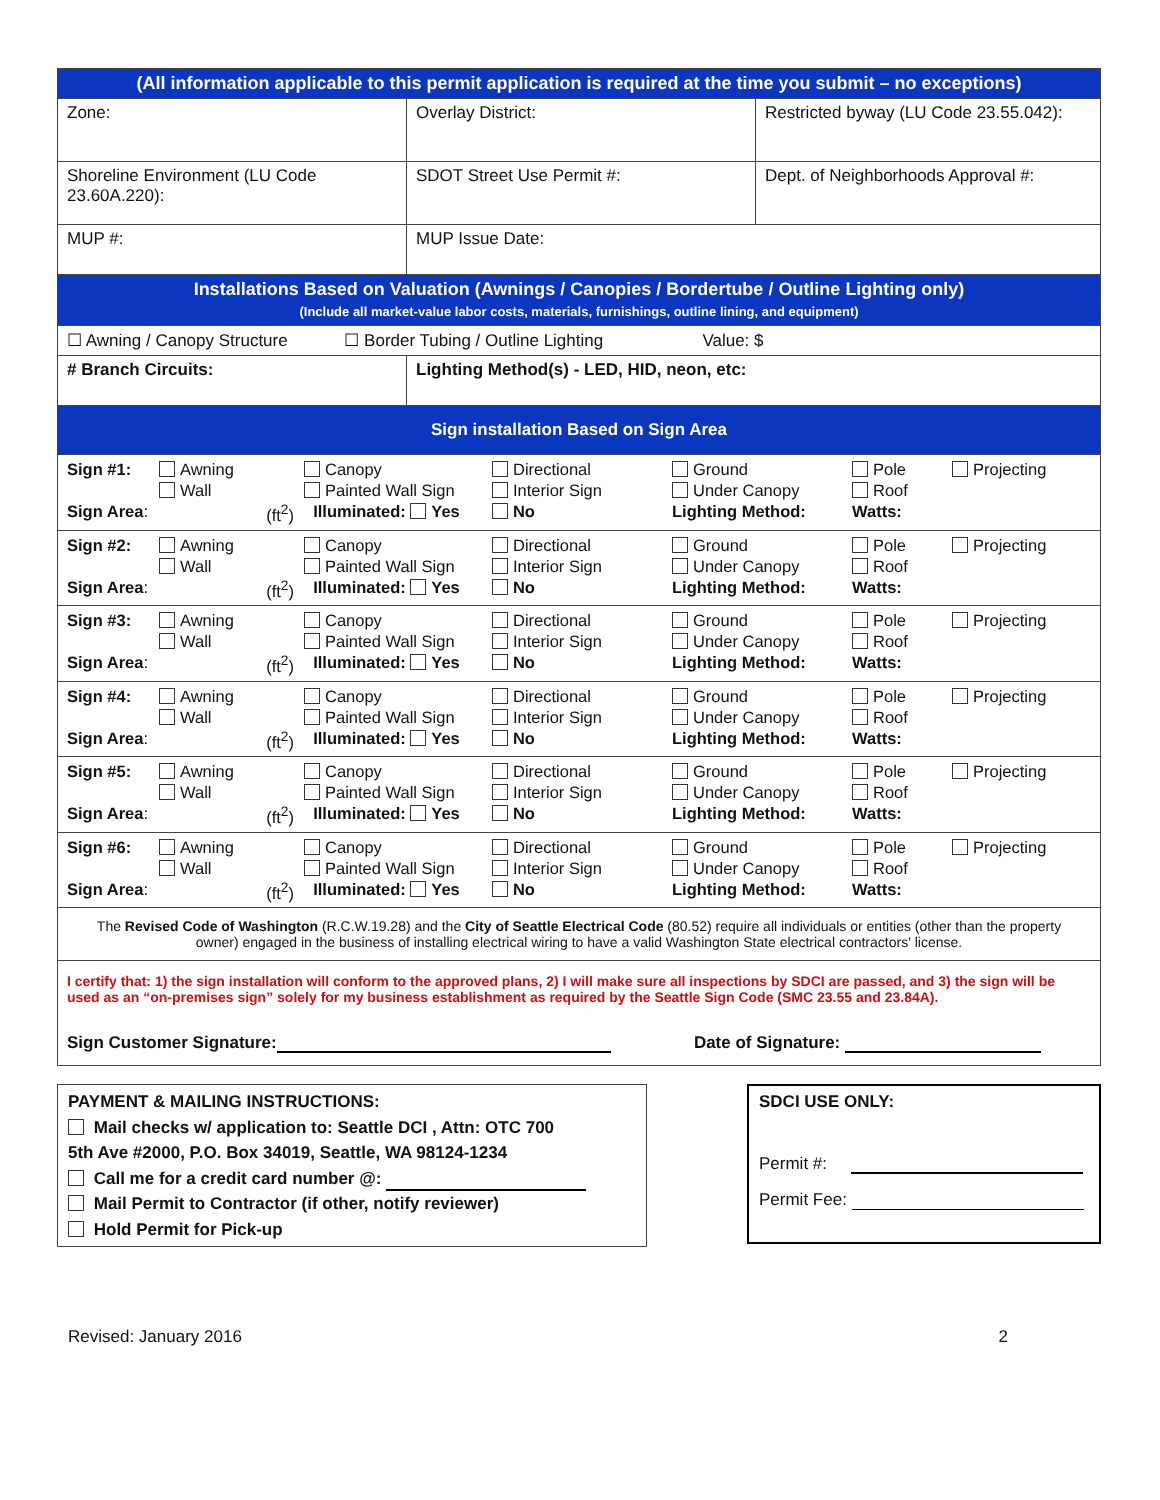| (All information applicable to this permit application is required at the time you submit – no exceptions) | | |
| Zone: | Overlay District: | Restricted byway (LU Code 23.55.042): |
| Shoreline Environment (LU Code 23.60A.220): | SDOT Street Use Permit #: | Dept. of Neighborhoods Approval #: |
| MUP #: | MUP Issue Date: | |
| Installations Based on Valuation (Awnings / Canopies / Bordertube / Outline Lighting only) (Include all market-value labor costs, materials, furnishings, outline lining, and equipment) | | |
| ☐ Awning / Canopy Structure ☐ Border Tubing / Outline Lighting Value: $ | | |
| # Branch Circuits: | Lighting Method(s) - LED, HID, neon, etc: | |
| Sign installation Based on Sign Area | | |
| / Sign #1: / Awning / Canopy / Directional / Ground / Pole / Projecting / / / Wall / Painted Wall Sign / Interior Sign / Under Canopy / Roof / / / Sign Area : / (ft<sup>2</sup>) / Illuminated: Yes No / / Lighting Method: / Watts: / / | | |
| / Sign #2: / Awning / Canopy / Directional / Ground / Pole / Projecting / / / Wall / Painted Wall Sign / Interior Sign / Under Canopy / Roof / / / Sign Area : / (ft<sup>2</sup>) / Illuminated: Yes No / / Lighting Method: / Watts: / / | | |
| / Sign #3: / Awning / Canopy / Directional / Ground / Pole / Projecting / / / Wall / Painted Wall Sign / Interior Sign / Under Canopy / Roof / / / Sign Area : / (ft<sup>2</sup>) / Illuminated: Yes No / / Lighting Method: / Watts: / / | | |
| / Sign #4: / Awning / Canopy / Directional / Ground / Pole / Projecting / / / Wall / Painted Wall Sign / Interior Sign / Under Canopy / Roof / / / Sign Area : / (ft<sup>2</sup>) / Illuminated: Yes No / / Lighting Method: / Watts: / / | | |
| / Sign #5: / Awning / Canopy / Directional / Ground / Pole / Projecting / / / Wall / Painted Wall Sign / Interior Sign / Under Canopy / Roof / / / Sign Area : / (ft<sup>2</sup>) / Illuminated: Yes No / / Lighting Method: / Watts: / / | | |
| / Sign #6: / Awning / Canopy / Directional / Ground / Pole / Projecting / / / Wall / Painted Wall Sign / Interior Sign / Under Canopy / Roof / / / Sign Area : / (ft<sup>2</sup>) / Illuminated: Yes No / / Lighting Method: / Watts: / / | | |
| The Revised Code of Washington (R.C.W.19.28) and the City of Seattle Electrical Code (80.52) require all individuals or entities (other than the property owner) engaged in the business of installing electrical wiring to have a valid Washington State electrical contractors' license. | | |
| I certify that: 1) the sign installation will conform to the approved plans, 2) I will make sure all inspections by SDCI are passed, and 3) the sign will be used as an “on-premises sign” solely for my business establishment as required by the Seattle Sign Code (SMC 23.55 and 23.84A). Sign Customer Signature: Date of Signature: | | |
PAYMENT & MAILING INSTRUCTIONS:
Mail checks w/ application to: Seattle DCI , Attn: OTC 700
5th Ave #2000, P.O. Box 34019, Seattle, WA 98124-1234
Call me for a credit card number @:
Mail Permit to Contractor (if other, notify reviewer)
Hold Permit for Pick-up
SDCI USE ONLY:
Permit #:
Permit Fee:
Revised: January 2016 2